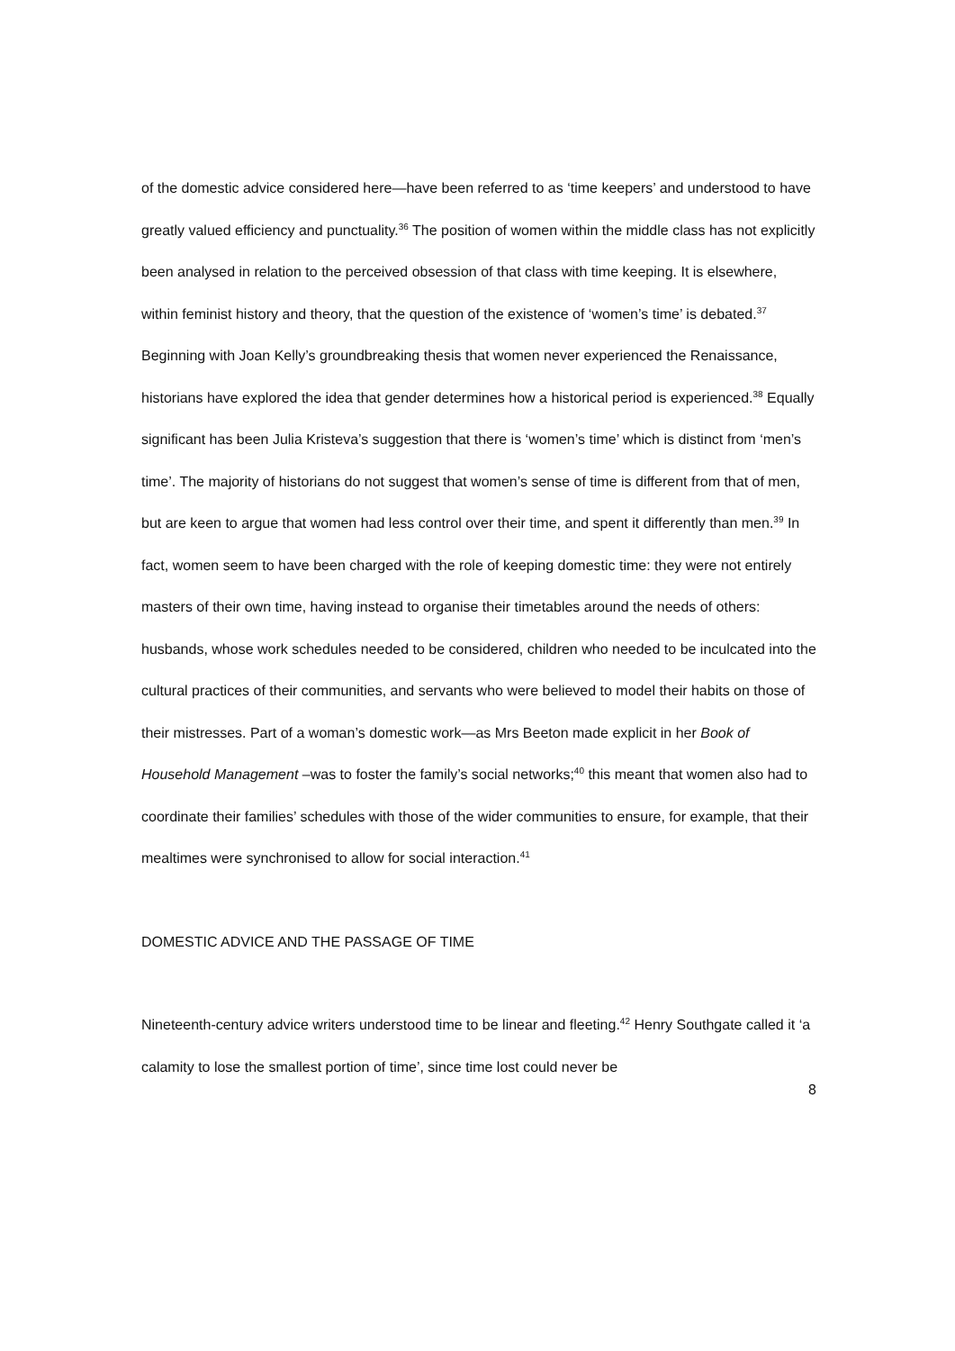of the domestic advice considered here—have been referred to as ‘time keepers’ and understood to have greatly valued efficiency and punctuality.<sup>36</sup> The position of women within the middle class has not explicitly been analysed in relation to the perceived obsession of that class with time keeping. It is elsewhere, within feminist history and theory, that the question of the existence of ‘women’s time’ is debated.<sup>37</sup> Beginning with Joan Kelly’s groundbreaking thesis that women never experienced the Renaissance, historians have explored the idea that gender determines how a historical period is experienced.<sup>38</sup> Equally significant has been Julia Kristeva’s suggestion that there is ‘women’s time’ which is distinct from ‘men’s time’. The majority of historians do not suggest that women’s sense of time is different from that of men, but are keen to argue that women had less control over their time, and spent it differently than men.<sup>39</sup> In fact, women seem to have been charged with the role of keeping domestic time: they were not entirely masters of their own time, having instead to organise their timetables around the needs of others: husbands, whose work schedules needed to be considered, children who needed to be inculcated into the cultural practices of their communities, and servants who were believed to model their habits on those of their mistresses. Part of a woman’s domestic work—as Mrs Beeton made explicit in her Book of Household Management –was to foster the family’s social networks;<sup>40</sup> this meant that women also had to coordinate their families’ schedules with those of the wider communities to ensure, for example, that their mealtimes were synchronised to allow for social interaction.<sup>41</sup>
DOMESTIC ADVICE AND THE PASSAGE OF TIME
Nineteenth-century advice writers understood time to be linear and fleeting.<sup>42</sup> Henry Southgate called it ‘a calamity to lose the smallest portion of time’, since time lost could never be
8